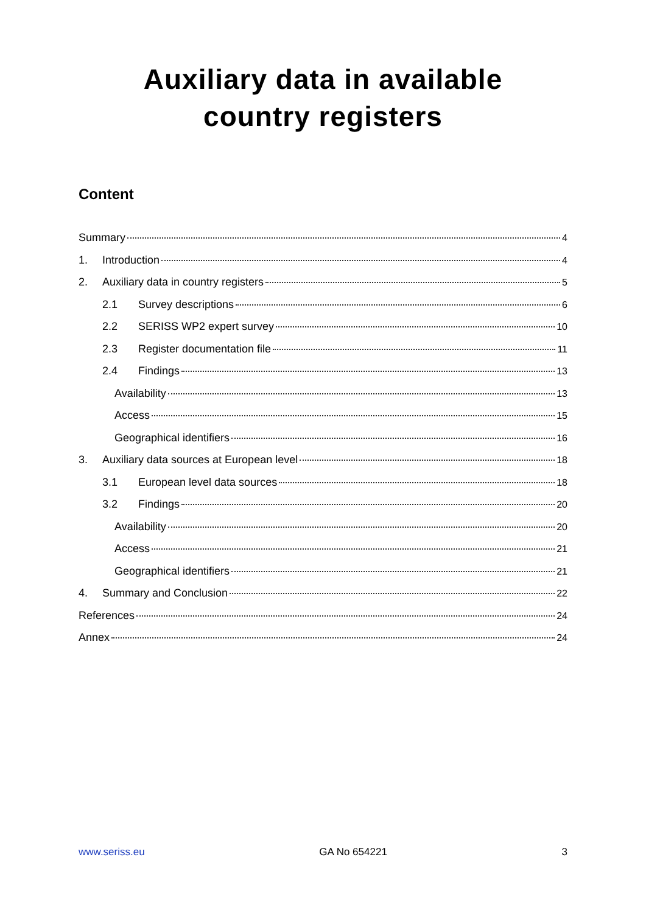Auxiliary data in available
country registers
Content
Summary 4
1. Introduction 4
2. Auxiliary data in country registers 5
2.1 Survey descriptions 6
2.2 SERISS WP2 expert survey 10
2.3 Register documentation file 11
2.4 Findings 13
Availability 13
Access 15
Geographical identifiers 16
3. Auxiliary data sources at European level 18
3.1 European level data sources 18
3.2 Findings 20
Availability 20
Access 21
Geographical identifiers 21
4. Summary and Conclusion 22
References 24
Annex 24
www.seriss.eu GA No 654221 3